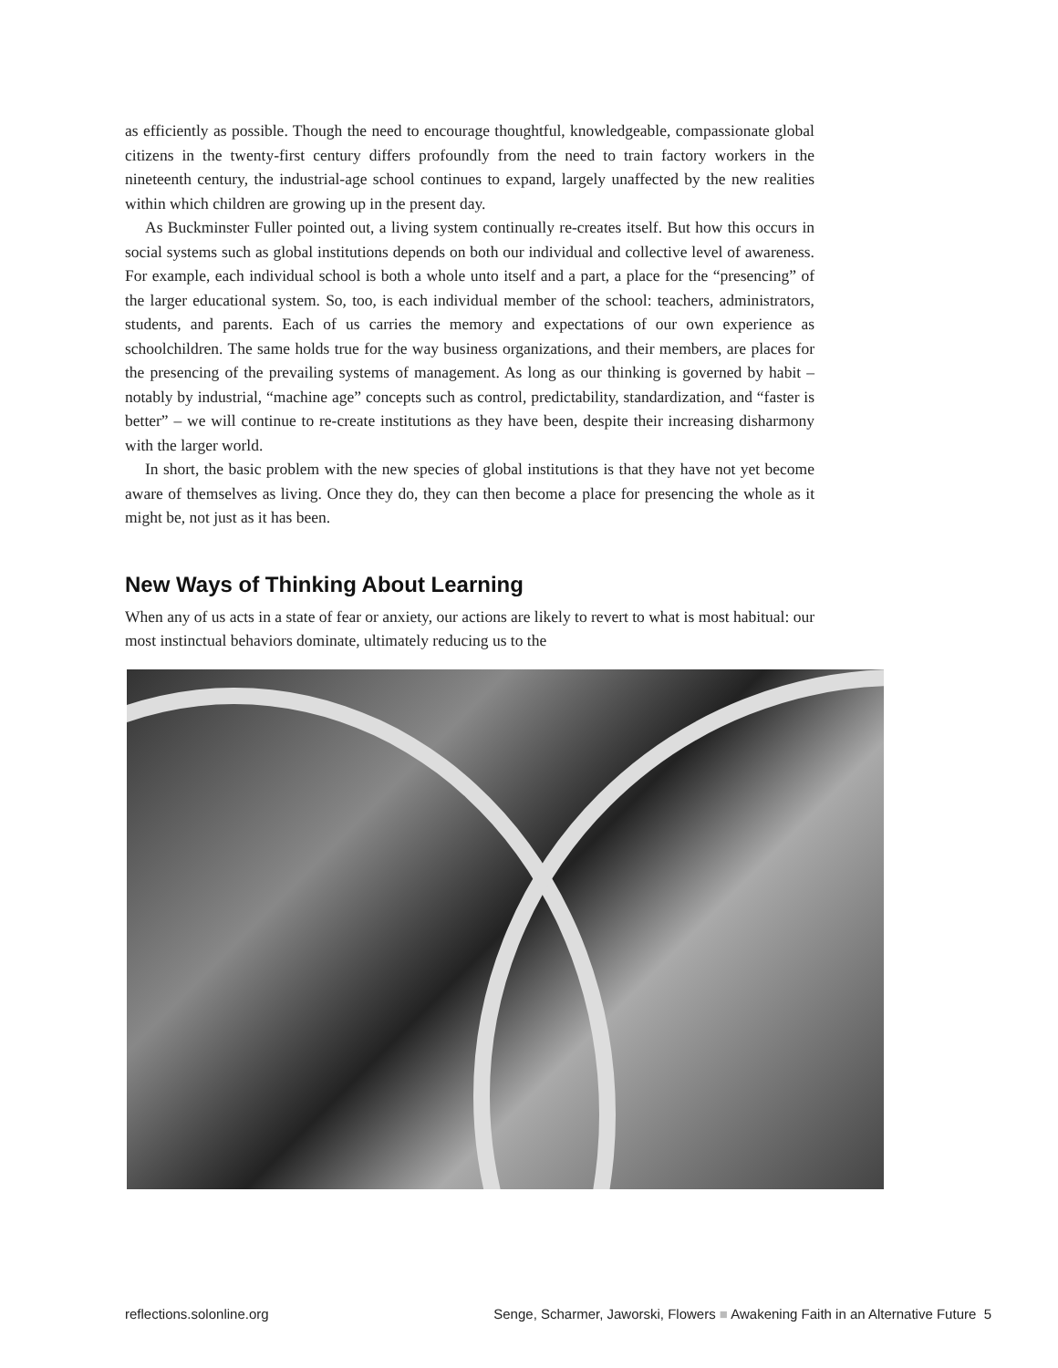as efficiently as possible. Though the need to encourage thoughtful, knowledgeable, compassionate global citizens in the twenty-first century differs profoundly from the need to train factory workers in the nineteenth century, the industrial-age school continues to expand, largely unaffected by the new realities within which children are growing up in the present day.
As Buckminster Fuller pointed out, a living system continually re-creates itself. But how this occurs in social systems such as global institutions depends on both our individual and collective level of awareness. For example, each individual school is both a whole unto itself and a part, a place for the “presencing” of the larger educational system. So, too, is each individual member of the school: teachers, administrators, students, and parents. Each of us carries the memory and expectations of our own experience as schoolchildren. The same holds true for the way business organizations, and their members, are places for the presencing of the prevailing systems of management. As long as our thinking is governed by habit – notably by industrial, “machine age” concepts such as control, predictability, standardization, and “faster is better” – we will continue to re-create institutions as they have been, despite their increasing disharmony with the larger world.
In short, the basic problem with the new species of global institutions is that they have not yet become aware of themselves as living. Once they do, they can then become a place for presencing the whole as it might be, not just as it has been.
New Ways of Thinking About Learning
When any of us acts in a state of fear or anxiety, our actions are likely to revert to what is most habitual: our most instinctual behaviors dominate, ultimately reducing us to the
reflections.solonline.org Senge, Scharmer, Jaworski, Flowers ■ Awakening Faith in an Alternative Future 5